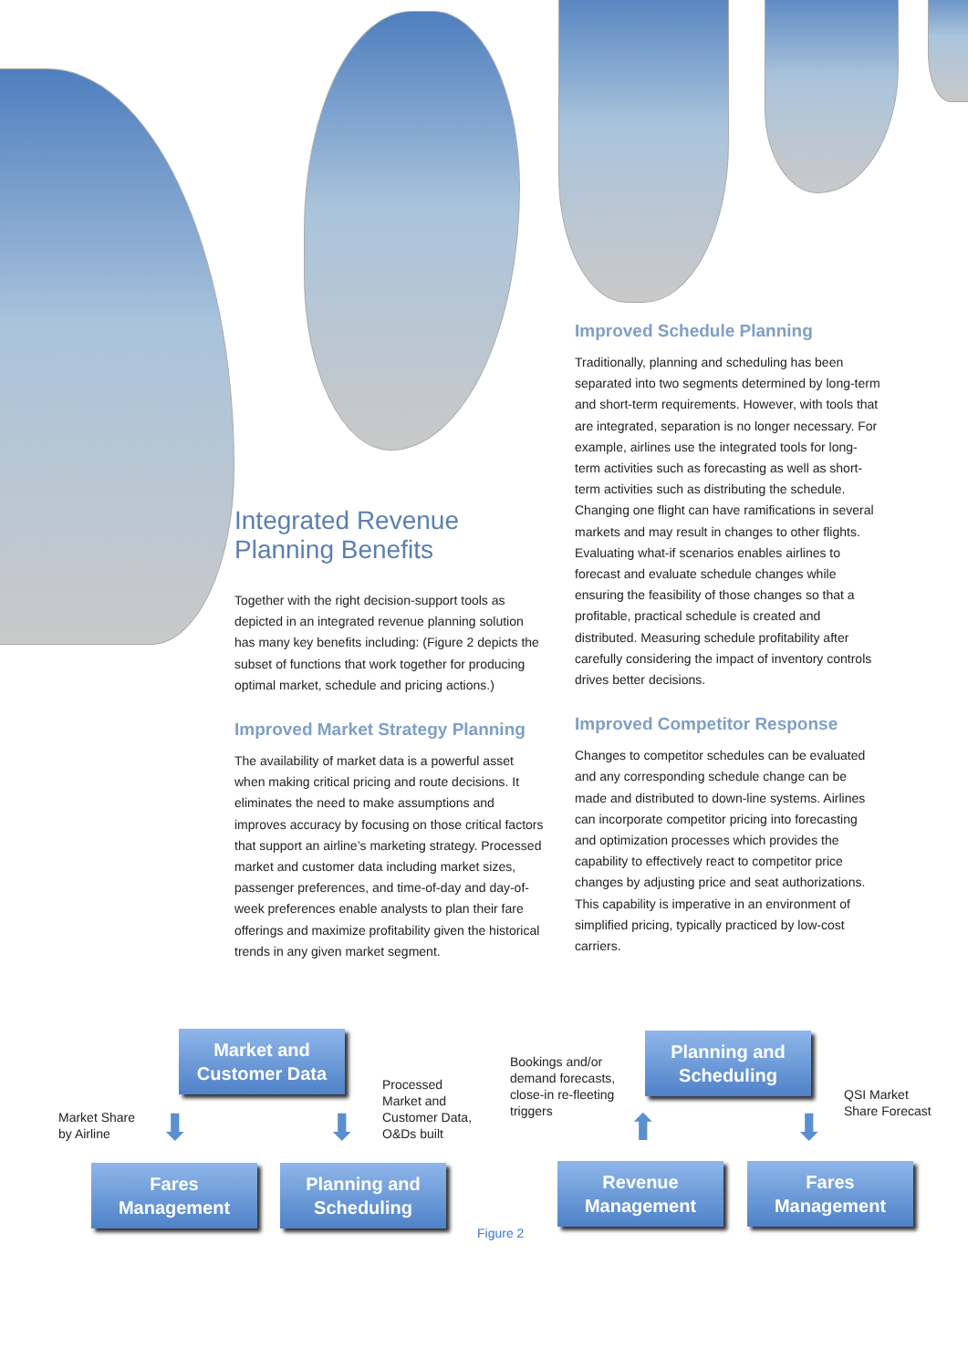Integrated Revenue Planning Benefits
Together with the right decision-support tools as depicted in an integrated revenue planning solution has many key benefits including: (Figure 2 depicts the subset of functions that work together for producing optimal market, schedule and pricing actions.)
Improved Market Strategy Planning
The availability of market data is a powerful asset when making critical pricing and route decisions. It eliminates the need to make assumptions and improves accuracy by focusing on those critical factors that support an airline’s marketing strategy. Processed market and customer data including market sizes, passenger preferences, and time-of-day and day-of-week preferences enable analysts to plan their fare offerings and maximize profitability given the historical trends in any given market segment.
Improved Schedule Planning
Traditionally, planning and scheduling has been separated into two segments determined by long-term and short-term requirements. However, with tools that are integrated, separation is no longer necessary. For example, airlines use the integrated tools for long-term activities such as forecasting as well as short-term activities such as distributing the schedule. Changing one flight can have ramifications in several markets and may result in changes to other flights. Evaluating what-if scenarios enables airlines to forecast and evaluate schedule changes while ensuring the feasibility of those changes so that a profitable, practical schedule is created and distributed. Measuring schedule profitability after carefully considering the impact of inventory controls drives better decisions.
Improved Competitor Response
Changes to competitor schedules can be evaluated and any corresponding schedule change can be made and distributed to down-line systems. Airlines can incorporate competitor pricing into forecasting and optimization processes which provides the capability to effectively react to competitor price changes by adjusting price and seat authorizations. This capability is imperative in an environment of simplified pricing, typically practiced by low-cost carriers.
Market and
Customer Data
Market Share
by Airline
⬇
Processed
Market and
Customer Data,
O&Ds built
⬇
Fares
Management
Planning and
Scheduling
Bookings and/or
demand forecasts,
close-in re-fleeting
triggers
Planning and
Scheduling
QSI Market
Share Forecast
⬆ ⬇
Revenue
Management
Fares
Management
Figure 2